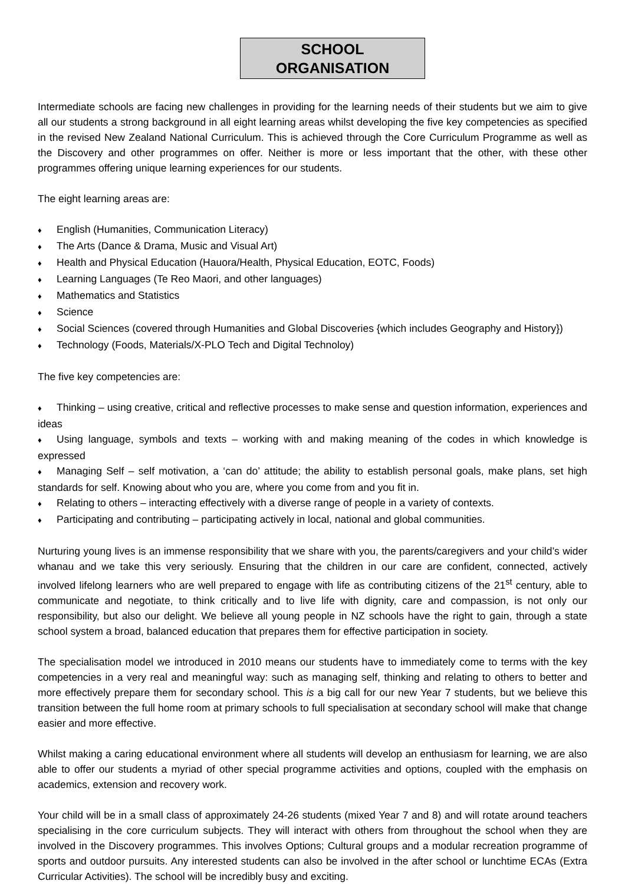SCHOOL
ORGANISATION
Intermediate schools are facing new challenges in providing for the learning needs of their students but we aim to give all our students a strong background in all eight learning areas whilst developing the five key competencies as specified in the revised New Zealand National Curriculum. This is achieved through the Core Curriculum Programme as well as the Discovery and other programmes on offer. Neither is more or less important that the other, with these other programmes offering unique learning experiences for our students.
The eight learning areas are:
♦ English (Humanities, Communication Literacy)
♦ The Arts (Dance & Drama, Music and Visual Art)
♦ Health and Physical Education (Hauora/Health, Physical Education, EOTC, Foods)
♦ Learning Languages (Te Reo Maori, and other languages)
♦ Mathematics and Statistics
♦ Science
♦ Social Sciences (covered through Humanities and Global Discoveries {which includes Geography and History})
♦ Technology (Foods, Materials/X-PLO Tech and Digital Technoloy)
The five key competencies are:
♦ Thinking – using creative, critical and reflective processes to make sense and question information, experiences and ideas
♦ Using language, symbols and texts – working with and making meaning of the codes in which knowledge is expressed
♦ Managing Self – self motivation, a ‘can do’ attitude; the ability to establish personal goals, make plans, set high standards for self. Knowing about who you are, where you come from and you fit in.
♦ Relating to others – interacting effectively with a diverse range of people in a variety of contexts.
♦ Participating and contributing – participating actively in local, national and global communities.
Nurturing young lives is an immense responsibility that we share with you, the parents/caregivers and your child’s wider whanau and we take this very seriously. Ensuring that the children in our care are confident, connected, actively involved lifelong learners who are well prepared to engage with life as contributing citizens of the 21<sup>st</sup> century, able to communicate and negotiate, to think critically and to live life with dignity, care and compassion, is not only our responsibility, but also our delight. We believe all young people in NZ schools have the right to gain, through a state school system a broad, balanced education that prepares them for effective participation in society.
The specialisation model we introduced in 2010 means our students have to immediately come to terms with the key competencies in a very real and meaningful way: such as managing self, thinking and relating to others to better and more effectively prepare them for secondary school. This is a big call for our new Year 7 students, but we believe this transition between the full home room at primary schools to full specialisation at secondary school will make that change easier and more effective.
Whilst making a caring educational environment where all students will develop an enthusiasm for learning, we are also able to offer our students a myriad of other special programme activities and options, coupled with the emphasis on academics, extension and recovery work.
Your child will be in a small class of approximately 24-26 students (mixed Year 7 and 8) and will rotate around teachers specialising in the core curriculum subjects. They will interact with others from throughout the school when they are involved in the Discovery programmes. This involves Options; Cultural groups and a modular recreation programme of sports and outdoor pursuits. Any interested students can also be involved in the after school or lunchtime ECAs (Extra Curricular Activities). The school will be incredibly busy and exciting.